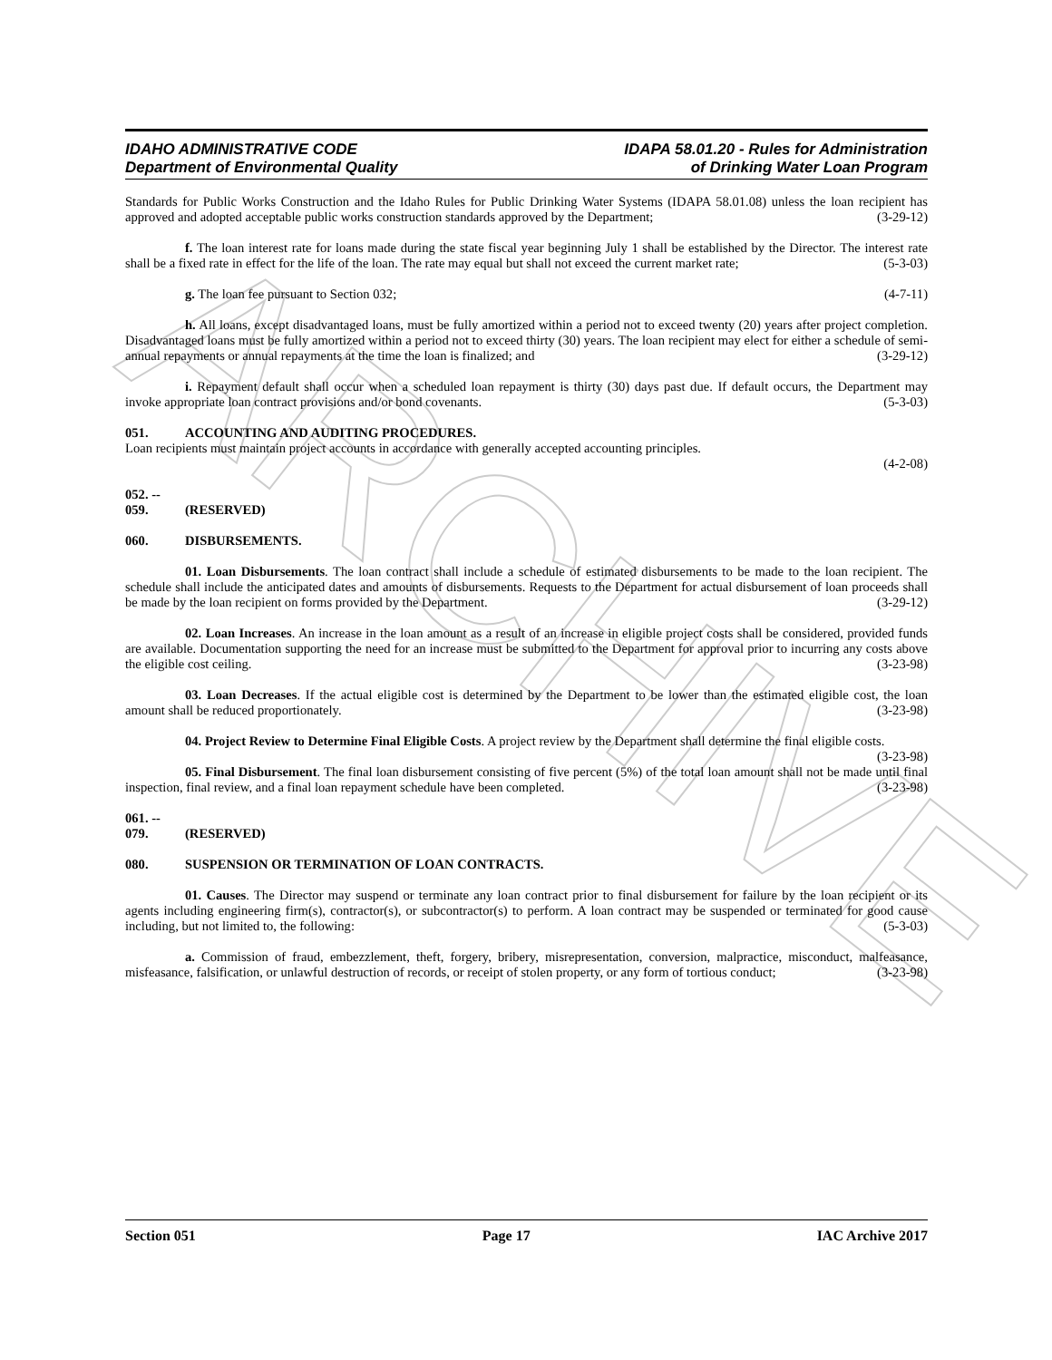ARCHIVE
IDAHO ADMINISTRATIVE CODE
Department of Environmental Quality
IDAPA 58.01.20 - Rules for Administration
of Drinking Water Loan Program
Standards for Public Works Construction and the Idaho Rules for Public Drinking Water Systems (IDAPA 58.01.08) unless the loan recipient has approved and adopted acceptable public works construction standards approved by the Department; (3-29-12)
f. The loan interest rate for loans made during the state fiscal year beginning July 1 shall be established by the Director. The interest rate shall be a fixed rate in effect for the life of the loan. The rate may equal but shall not exceed the current market rate; (5-3-03)
g. The loan fee pursuant to Section 032; (4-7-11)
h. All loans, except disadvantaged loans, must be fully amortized within a period not to exceed twenty (20) years after project completion. Disadvantaged loans must be fully amortized within a period not to exceed thirty (30) years. The loan recipient may elect for either a schedule of semi-annual repayments or annual repayments at the time the loan is finalized; and (3-29-12)
i. Repayment default shall occur when a scheduled loan repayment is thirty (30) days past due. If default occurs, the Department may invoke appropriate loan contract provisions and/or bond covenants. (5-3-03)
051. ACCOUNTING AND AUDITING PROCEDURES.
Loan recipients must maintain project accounts in accordance with generally accepted accounting principles.
(4-2-08)
052. -- 059. (RESERVED)
060. DISBURSEMENTS.
01. Loan Disbursements. The loan contract shall include a schedule of estimated disbursements to be made to the loan recipient. The schedule shall include the anticipated dates and amounts of disbursements. Requests to the Department for actual disbursement of loan proceeds shall be made by the loan recipient on forms provided by the Department. (3-29-12)
02. Loan Increases. An increase in the loan amount as a result of an increase in eligible project costs shall be considered, provided funds are available. Documentation supporting the need for an increase must be submitted to the Department for approval prior to incurring any costs above the eligible cost ceiling. (3-23-98)
03. Loan Decreases. If the actual eligible cost is determined by the Department to be lower than the estimated eligible cost, the loan amount shall be reduced proportionately. (3-23-98)
04. Project Review to Determine Final Eligible Costs. A project review by the Department shall determine the final eligible costs. (3-23-98)
05. Final Disbursement. The final loan disbursement consisting of five percent (5%) of the total loan amount shall not be made until final inspection, final review, and a final loan repayment schedule have been completed. (3-23-98)
061. -- 079. (RESERVED)
080. SUSPENSION OR TERMINATION OF LOAN CONTRACTS.
01. Causes. The Director may suspend or terminate any loan contract prior to final disbursement for failure by the loan recipient or its agents including engineering firm(s), contractor(s), or subcontractor(s) to perform. A loan contract may be suspended or terminated for good cause including, but not limited to, the following: (5-3-03)
a. Commission of fraud, embezzlement, theft, forgery, bribery, misrepresentation, conversion, malpractice, misconduct, malfeasance, misfeasance, falsification, or unlawful destruction of records, or receipt of stolen property, or any form of tortious conduct; (3-23-98)
Section 051 Page 17 IAC Archive 2017